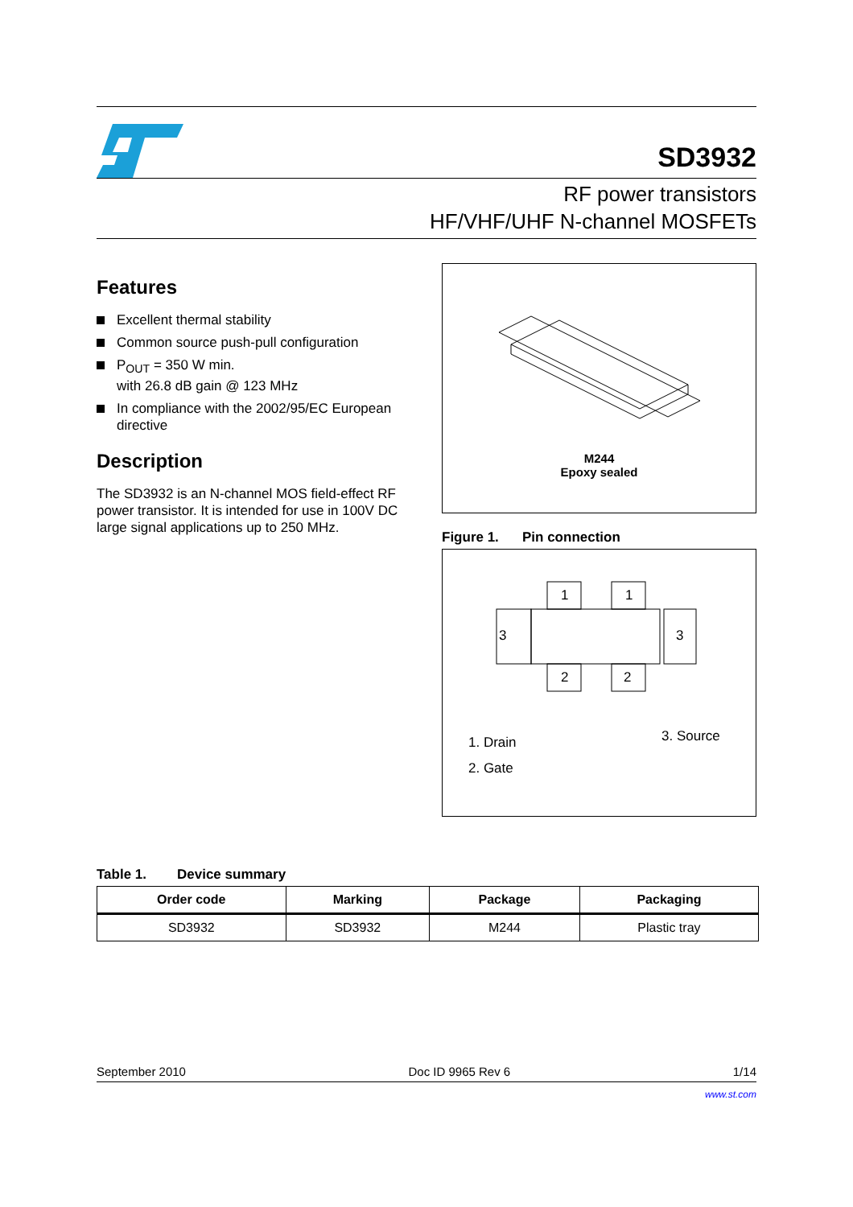SD3932
RF power transistors
HF/VHF/UHF N-channel MOSFETs
Features
Excellent thermal stability
Common source push-pull configuration
P<sub>OUT</sub> = 350 W min.
with 26.8 dB gain @ 123 MHz
In compliance with the 2002/95/EC European directive
Description
The SD3932 is an N-channel MOS field-effect RF power transistor. It is intended for use in 100V DC large signal applications up to 250 MHz.
M244
Epoxy sealed
Figure 1. Pin connection
1
1
2
2
3
3
1. Drain
2. Gate
3. Source
Table 1. Device summary
| Order code | Marking | Package | Packaging |
| --- | --- | --- | --- |
| SD3932 | SD3932 | M244 | Plastic tray |
September 2010 Doc ID 9965 Rev 6 1/14
www.st.com